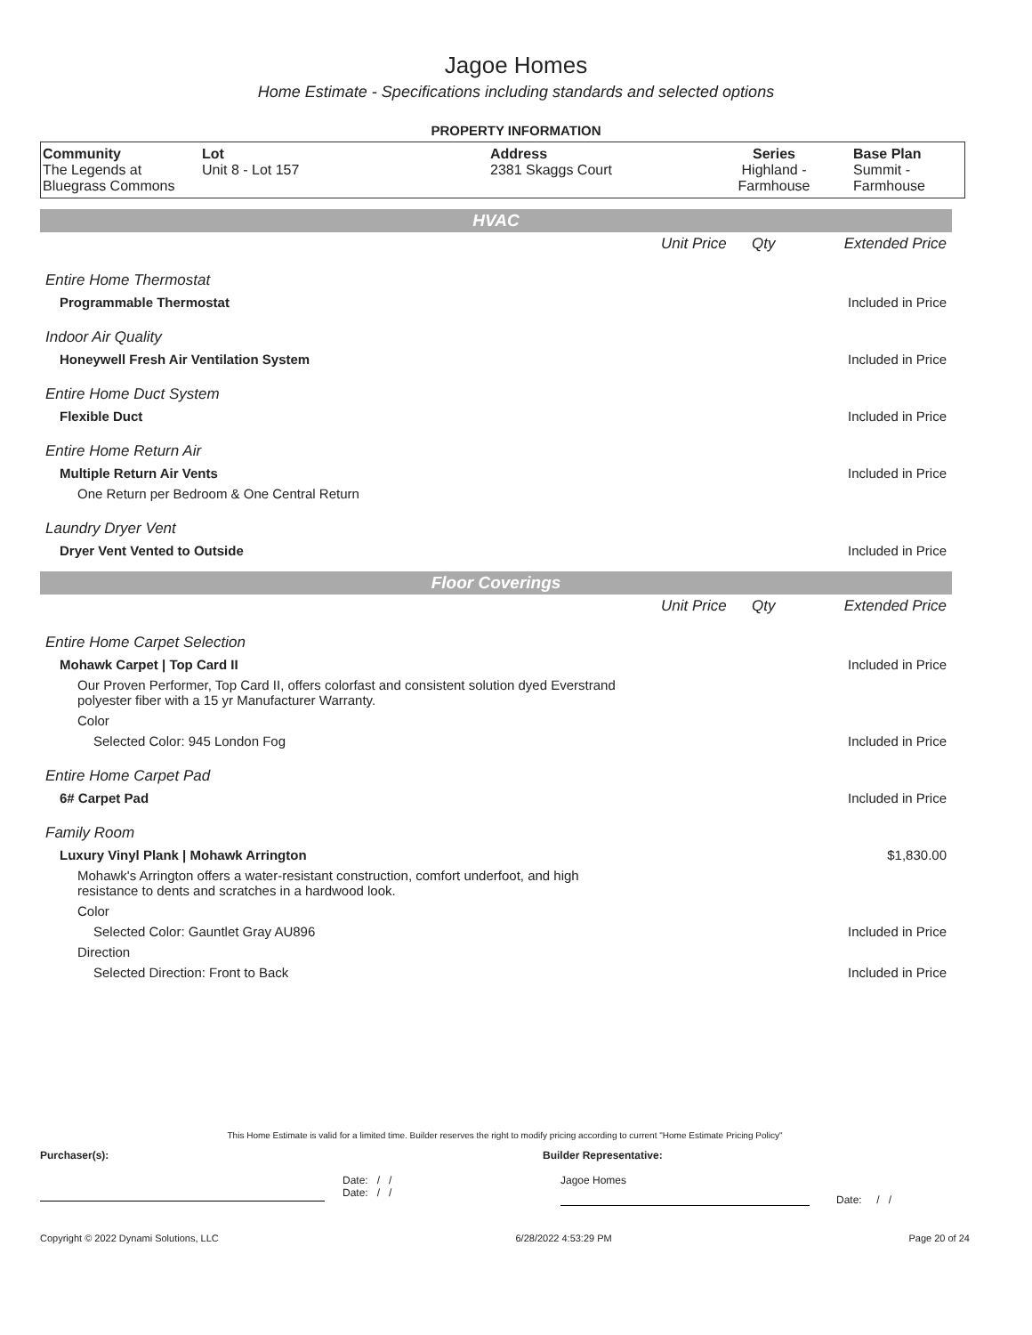Jagoe Homes
Home Estimate - Specifications including standards and selected options
PROPERTY INFORMATION
| Community The Legends at Bluegrass Commons | Lot Unit 8 - Lot 157 | Address 2381 Skaggs Court | Series Highland - Farmhouse | Base Plan Summit - Farmhouse |
HVAC
| | Unit Price | Qty | Extended Price |
| Entire Home Thermostat | | | |
| Programmable Thermostat | | | Included in Price |
| Indoor Air Quality | | | |
| Honeywell Fresh Air Ventilation System | | | Included in Price |
| Entire Home Duct System | | | |
| Flexible Duct | | | Included in Price |
| Entire Home Return Air | | | |
| Multiple Return Air Vents | | | Included in Price |
| One Return per Bedroom & One Central Return | | | |
| Laundry Dryer Vent | | | |
| Dryer Vent Vented to Outside | | | Included in Price |
Floor Coverings
| | Unit Price | Qty | Extended Price |
| Entire Home Carpet Selection | | | |
| Mohawk Carpet / Top Card II | | | Included in Price |
| Our Proven Performer, Top Card II, offers colorfast and consistent solution dyed Everstrand polyester fiber with a 15 yr Manufacturer Warranty. | | | |
| Color | | | |
| Selected Color: 945 London Fog | | | Included in Price |
| Entire Home Carpet Pad | | | |
| 6# Carpet Pad | | | Included in Price |
| Family Room | | | |
| Luxury Vinyl Plank / Mohawk Arrington | | | $1,830.00 |
| Mohawk's Arrington offers a water-resistant construction, comfort underfoot, and high resistance to dents and scratches in a hardwood look. | | | |
| Color | | | |
| Selected Color: Gauntlet Gray AU896 | | | Included in Price |
| Direction | | | |
| Selected Direction: Front to Back | | | Included in Price |
This Home Estimate is valid for a limited time. Builder reserves the right to modify pricing according to current "Home Estimate Pricing Policy"
Purchaser(s): Builder Representative:
Date: / /
Date: / /
Jagoe Homes
Date: / /
Copyright © 2022 Dynami Solutions, LLC 6/28/2022 4:53:29 PM Page 20 of 24